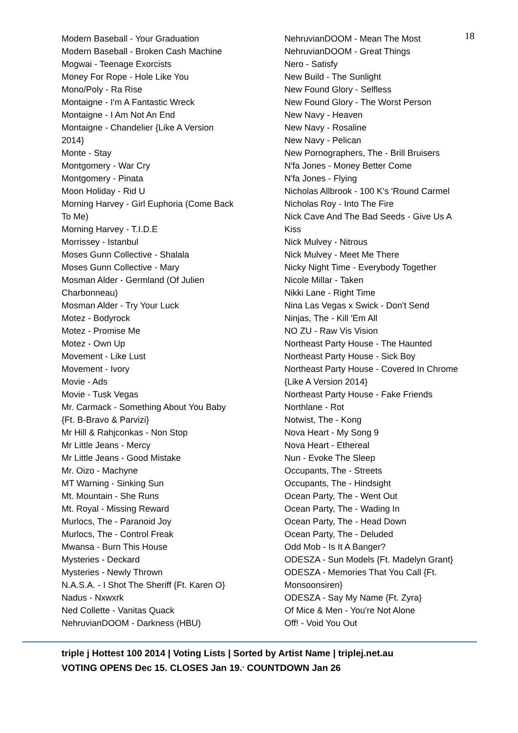18
Modern Baseball - Your Graduation
Modern Baseball - Broken Cash Machine
Mogwai - Teenage Exorcists
Money For Rope - Hole Like You
Mono/Poly - Ra Rise
Montaigne - I'm A Fantastic Wreck
Montaigne - I Am Not An End
Montaigne - Chandelier {Like A Version
2014}
Monte - Stay
Montgomery - War Cry
Montgomery - Pinata
Moon Holiday - Rid U
Morning Harvey - Girl Euphoria (Come Back
To Me)
Morning Harvey - T.I.D.E
Morrissey - Istanbul
Moses Gunn Collective - Shalala
Moses Gunn Collective - Mary
Mosman Alder - Germland (Of Julien
Charbonneau)
Mosman Alder - Try Your Luck
Motez - Bodyrock
Motez - Promise Me
Motez - Own Up
Movement - Like Lust
Movement - Ivory
Movie - Ads
Movie - Tusk Vegas
Mr. Carmack - Something About You Baby
{Ft. B-Bravo & Parvizi}
Mr Hill & Rahjconkas - Non Stop
Mr Little Jeans - Mercy
Mr Little Jeans - Good Mistake
Mr. Oizo - Machyne
MT Warning - Sinking Sun
Mt. Mountain - She Runs
Mt. Royal - Missing Reward
Murlocs, The - Paranoid Joy
Murlocs, The - Control Freak
Mwansa - Burn This House
Mysteries - Deckard
Mysteries - Newly Thrown
N.A.S.A. - I Shot The Sheriff {Ft. Karen O}
Nadus - Nxwxrk
Ned Collette - Vanitas Quack
NehruvianDOOM - Darkness (HBU)
NehruvianDOOM - Mean The Most
NehruvianDOOM - Great Things
Nero - Satisfy
New Build - The Sunlight
New Found Glory - Selfless
New Found Glory - The Worst Person
New Navy - Heaven
New Navy - Rosaline
New Navy - Pelican
New Pornographers, The - Brill Bruisers
N'fa Jones - Money Better Come
N'fa Jones - Flying
Nicholas Allbrook - 100 K's 'Round Carmel
Nicholas Roy - Into The Fire
Nick Cave And The Bad Seeds - Give Us A
Kiss
Nick Mulvey - Nitrous
Nick Mulvey - Meet Me There
Nicky Night Time - Everybody Together
Nicole Millar - Taken
Nikki Lane - Right Time
Nina Las Vegas x Swick - Don't Send
Ninjas, The - Kill 'Em All
NO ZU - Raw Vis Vision
Northeast Party House - The Haunted
Northeast Party House - Sick Boy
Northeast Party House - Covered In Chrome
{Like A Version 2014}
Northeast Party House - Fake Friends
Northlane - Rot
Notwist, The - Kong
Nova Heart - My Song 9
Nova Heart - Ethereal
Nun - Evoke The Sleep
Occupants, The - Streets
Occupants, The - Hindsight
Ocean Party, The - Went Out
Ocean Party, The - Wading In
Ocean Party, The - Head Down
Ocean Party, The - Deluded
Odd Mob - Is It A Banger?
ODESZA - Sun Models {Ft. Madelyn Grant}
ODESZA - Memories That You Call {Ft.
Monsoonsiren}
ODESZA - Say My Name {Ft. Zyra}
Of Mice & Men - You're Not Alone
Off! - Void You Out
triple j Hottest 100 2014 | Voting Lists | Sorted by Artist Name | triplej.net.au
VOTING OPENS Dec 15. CLOSES Jan 19.<sup>.</sup> COUNTDOWN Jan 26